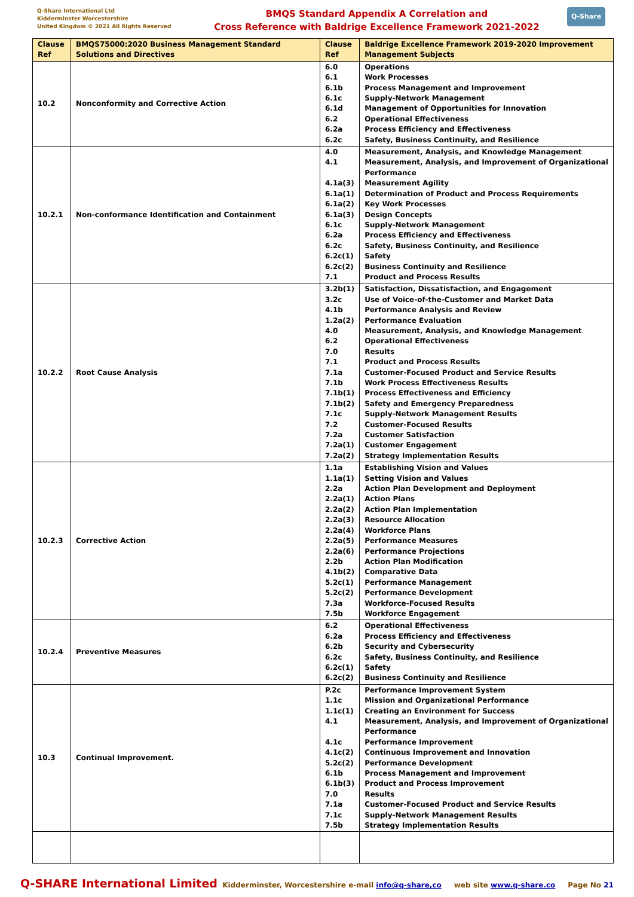Q-Share International Ltd
Kidderminster Worcestershire
United Kingdom © 2021 All Rights Reserved
BMQS Standard Appendix A Correlation and
Cross Reference with Baldrige Excellence Framework 2021-2022
Q-Share
| Clause Ref | BMQS75000:2020 Business Management Standard Solutions and Directives | Clause Ref | Baldrige Excellence Framework 2019-2020 Improvement Management Subjects |
| --- | --- | --- | --- |
| 10.2 | Nonconformity and Corrective Action | 6.0 6.1 6.1b 6.1c 6.1d 6.2 6.2a 6.2c | Operations Work Processes Process Management and Improvement Supply-Network Management Management of Opportunities for Innovation Operational Effectiveness Process Efficiency and Effectiveness Safety, Business Continuity, and Resilience |
| 10.2.1 | Non-conformance Identification and Containment | 4.0 4.1 4.1a(3) 6.1a(1) 6.1a(2) 6.1a(3) 6.1c 6.2a 6.2c 6.2c(1) 6.2c(2) 7.1 | Measurement, Analysis, and Knowledge Management Measurement, Analysis, and Improvement of Organizational Performance Measurement Agility Determination of Product and Process Requirements Key Work Processes Design Concepts Supply-Network Management Process Efficiency and Effectiveness Safety, Business Continuity, and Resilience Safety Business Continuity and Resilience Product and Process Results |
| 10.2.2 | Root Cause Analysis | 3.2b(1) 3.2c 4.1b 1.2a(2) 4.0 6.2 7.0 7.1 7.1a 7.1b 7.1b(1) 7.1b(2) 7.1c 7.2 7.2a 7.2a(1) 7.2a(2) | Satisfaction, Dissatisfaction, and Engagement Use of Voice-of-the-Customer and Market Data Performance Analysis and Review Performance Evaluation Measurement, Analysis, and Knowledge Management Operational Effectiveness Results Product and Process Results Customer-Focused Product and Service Results Work Process Effectiveness Results Process Effectiveness and Efficiency Safety and Emergency Preparedness Supply-Network Management Results Customer-Focused Results Customer Satisfaction Customer Engagement Strategy Implementation Results |
| 10.2.3 | Corrective Action | 1.1a 1.1a(1) 2.2a 2.2a(1) 2.2a(2) 2.2a(3) 2.2a(4) 2.2a(5) 2.2a(6) 2.2b 4.1b(2) 5.2c(1) 5.2c(2) 7.3a 7.5b | Establishing Vision and Values Setting Vision and Values Action Plan Development and Deployment Action Plans Action Plan Implementation Resource Allocation Workforce Plans Performance Measures Performance Projections Action Plan Modification Comparative Data Performance Management Performance Development Workforce-Focused Results Workforce Engagement |
| 10.2.4 | Preventive Measures | 6.2 6.2a 6.2b 6.2c 6.2c(1) 6.2c(2) | Operational Effectiveness Process Efficiency and Effectiveness Security and Cybersecurity Safety, Business Continuity, and Resilience Safety Business Continuity and Resilience |
| 10.3 | Continual Improvement. | P.2c 1.1c 1.1c(1) 4.1 4.1c 4.1c(2) 5.2c(2) 6.1b 6.1b(3) 7.0 7.1a 7.1c 7.5b | Performance Improvement System Mission and Organizational Performance Creating an Environment for Success Measurement, Analysis, and Improvement of Organizational Performance Performance Improvement Continuous Improvement and Innovation Performance Development Process Management and Improvement Product and Process Improvement Results Customer-Focused Product and Service Results Supply-Network Management Results Strategy Implementation Results |
Q-SHARE International Limited Kidderminster, Worcestershire e-mail info@q-share,co web site www.q-share.co Page No 21